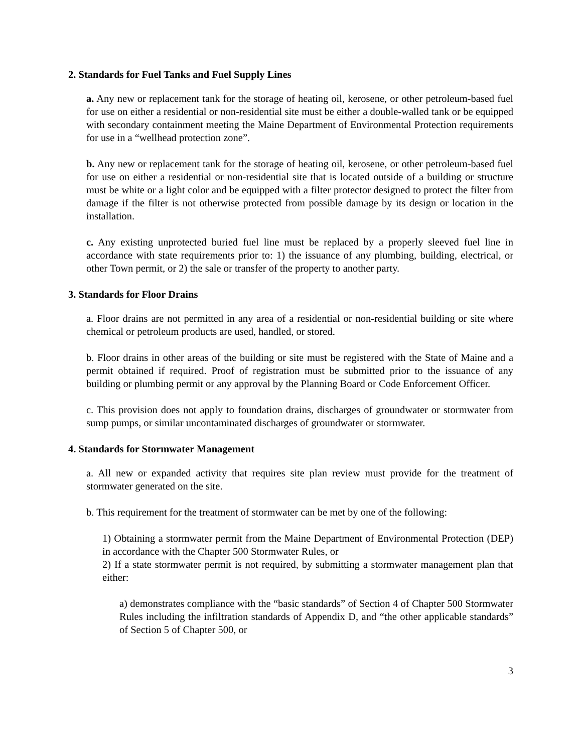2. Standards for Fuel Tanks and Fuel Supply Lines
a. Any new or replacement tank for the storage of heating oil, kerosene, or other petroleum-based fuel for use on either a residential or non-residential site must be either a double-walled tank or be equipped with secondary containment meeting the Maine Department of Environmental Protection requirements for use in a “wellhead protection zone”.
b. Any new or replacement tank for the storage of heating oil, kerosene, or other petroleum-based fuel for use on either a residential or non-residential site that is located outside of a building or structure must be white or a light color and be equipped with a filter protector designed to protect the filter from damage if the filter is not otherwise protected from possible damage by its design or location in the installation.
c. Any existing unprotected buried fuel line must be replaced by a properly sleeved fuel line in accordance with state requirements prior to: 1) the issuance of any plumbing, building, electrical, or other Town permit, or 2) the sale or transfer of the property to another party.
3. Standards for Floor Drains
a. Floor drains are not permitted in any area of a residential or non-residential building or site where chemical or petroleum products are used, handled, or stored.
b. Floor drains in other areas of the building or site must be registered with the State of Maine and a permit obtained if required. Proof of registration must be submitted prior to the issuance of any building or plumbing permit or any approval by the Planning Board or Code Enforcement Officer.
c. This provision does not apply to foundation drains, discharges of groundwater or stormwater from sump pumps, or similar uncontaminated discharges of groundwater or stormwater.
4. Standards for Stormwater Management
a. All new or expanded activity that requires site plan review must provide for the treatment of stormwater generated on the site.
b. This requirement for the treatment of stormwater can be met by one of the following:
1) Obtaining a stormwater permit from the Maine Department of Environmental Protection (DEP) in accordance with the Chapter 500 Stormwater Rules, or
2) If a state stormwater permit is not required, by submitting a stormwater management plan that either:
a) demonstrates compliance with the “basic standards” of Section 4 of Chapter 500 Stormwater Rules including the infiltration standards of Appendix D, and “the other applicable standards” of Section 5 of Chapter 500, or
3